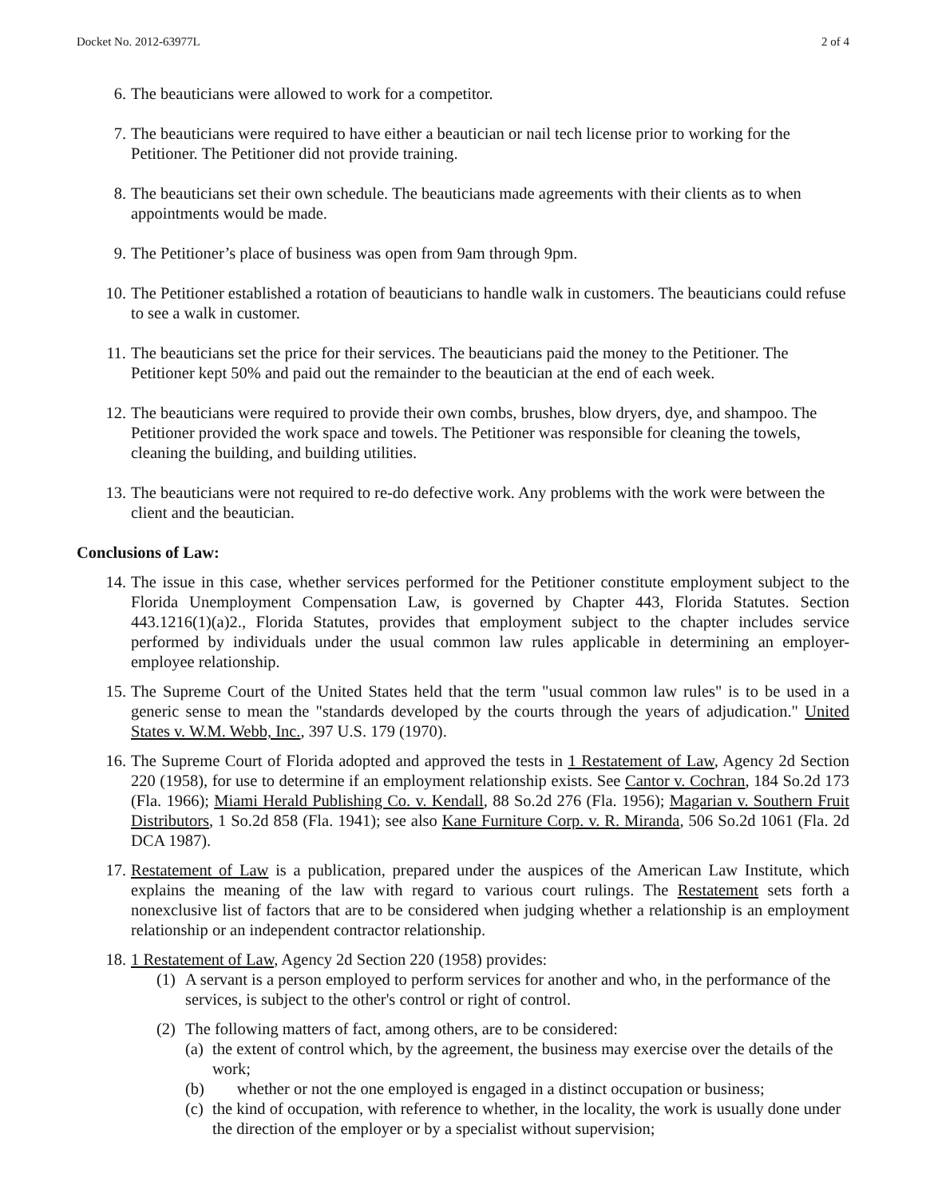Docket No. 2012-63977L 2 of 4
6. The beauticians were allowed to work for a competitor.
7. The beauticians were required to have either a beautician or nail tech license prior to working for the Petitioner. The Petitioner did not provide training.
8. The beauticians set their own schedule. The beauticians made agreements with their clients as to when appointments would be made.
9. The Petitioner’s place of business was open from 9am through 9pm.
10. The Petitioner established a rotation of beauticians to handle walk in customers. The beauticians could refuse to see a walk in customer.
11. The beauticians set the price for their services. The beauticians paid the money to the Petitioner. The Petitioner kept 50% and paid out the remainder to the beautician at the end of each week.
12. The beauticians were required to provide their own combs, brushes, blow dryers, dye, and shampoo. The Petitioner provided the work space and towels. The Petitioner was responsible for cleaning the towels, cleaning the building, and building utilities.
13. The beauticians were not required to re-do defective work. Any problems with the work were between the client and the beautician.
Conclusions of Law:
14. The issue in this case, whether services performed for the Petitioner constitute employment subject to the Florida Unemployment Compensation Law, is governed by Chapter 443, Florida Statutes. Section 443.1216(1)(a)2., Florida Statutes, provides that employment subject to the chapter includes service performed by individuals under the usual common law rules applicable in determining an employer-employee relationship.
15. The Supreme Court of the United States held that the term "usual common law rules" is to be used in a generic sense to mean the "standards developed by the courts through the years of adjudication." United States v. W.M. Webb, Inc., 397 U.S. 179 (1970).
16. The Supreme Court of Florida adopted and approved the tests in 1 Restatement of Law, Agency 2d Section 220 (1958), for use to determine if an employment relationship exists. See Cantor v. Cochran, 184 So.2d 173 (Fla. 1966); Miami Herald Publishing Co. v. Kendall, 88 So.2d 276 (Fla. 1956); Magarian v. Southern Fruit Distributors, 1 So.2d 858 (Fla. 1941); see also Kane Furniture Corp. v. R. Miranda, 506 So.2d 1061 (Fla. 2d DCA 1987).
17. Restatement of Law is a publication, prepared under the auspices of the American Law Institute, which explains the meaning of the law with regard to various court rulings. The Restatement sets forth a nonexclusive list of factors that are to be considered when judging whether a relationship is an employment relationship or an independent contractor relationship.
18. 1 Restatement of Law, Agency 2d Section 220 (1958) provides:
(1)
A servant is a person employed to perform services for another and who, in the performance of the services, is subject to the other's control or right of control.
(2)
The following matters of fact, among others, are to be considered:
(a)
the extent of control which, by the agreement, the business may exercise over the details of the work;
(b)
whether or not the one employed is engaged in a distinct occupation or business;
(c)
the kind of occupation, with reference to whether, in the locality, the work is usually done under the direction of the employer or by a specialist without supervision;